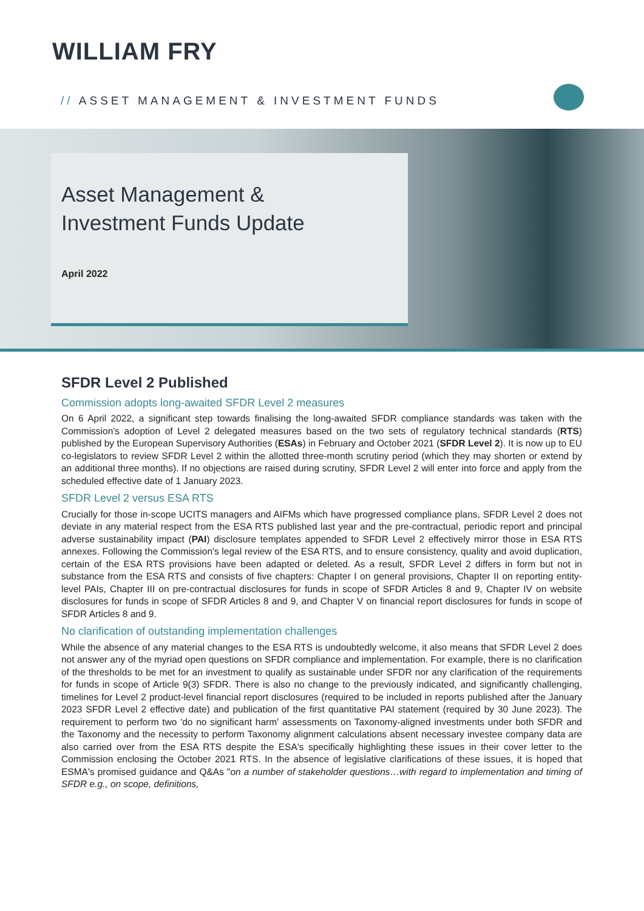WILLIAM FRY
// ASSET MANAGEMENT & INVESTMENT FUNDS
Asset Management &
Investment Funds Update
April 2022
SFDR Level 2 Published
Commission adopts long-awaited SFDR Level 2 measures
On 6 April 2022, a significant step towards finalising the long-awaited SFDR compliance standards was taken with the Commission's adoption of Level 2 delegated measures based on the two sets of regulatory technical standards (RTS) published by the European Supervisory Authorities (ESAs) in February and October 2021 (SFDR Level 2). It is now up to EU co-legislators to review SFDR Level 2 within the allotted three-month scrutiny period (which they may shorten or extend by an additional three months). If no objections are raised during scrutiny, SFDR Level 2 will enter into force and apply from the scheduled effective date of 1 January 2023.
SFDR Level 2 versus ESA RTS
Crucially for those in-scope UCITS managers and AIFMs which have progressed compliance plans, SFDR Level 2 does not deviate in any material respect from the ESA RTS published last year and the pre-contractual, periodic report and principal adverse sustainability impact (PAI) disclosure templates appended to SFDR Level 2 effectively mirror those in ESA RTS annexes. Following the Commission's legal review of the ESA RTS, and to ensure consistency, quality and avoid duplication, certain of the ESA RTS provisions have been adapted or deleted. As a result, SFDR Level 2 differs in form but not in substance from the ESA RTS and consists of five chapters: Chapter I on general provisions, Chapter II on reporting entity-level PAIs, Chapter III on pre-contractual disclosures for funds in scope of SFDR Articles 8 and 9, Chapter IV on website disclosures for funds in scope of SFDR Articles 8 and 9, and Chapter V on financial report disclosures for funds in scope of SFDR Articles 8 and 9.
No clarification of outstanding implementation challenges
While the absence of any material changes to the ESA RTS is undoubtedly welcome, it also means that SFDR Level 2 does not answer any of the myriad open questions on SFDR compliance and implementation. For example, there is no clarification of the thresholds to be met for an investment to qualify as sustainable under SFDR nor any clarification of the requirements for funds in scope of Article 9(3) SFDR. There is also no change to the previously indicated, and significantly challenging, timelines for Level 2 product-level financial report disclosures (required to be included in reports published after the January 2023 SFDR Level 2 effective date) and publication of the first quantitative PAI statement (required by 30 June 2023). The requirement to perform two 'do no significant harm' assessments on Taxonomy-aligned investments under both SFDR and the Taxonomy and the necessity to perform Taxonomy alignment calculations absent necessary investee company data are also carried over from the ESA RTS despite the ESA's specifically highlighting these issues in their cover letter to the Commission enclosing the October 2021 RTS. In the absence of legislative clarifications of these issues, it is hoped that ESMA's promised guidance and Q&As "on a number of stakeholder questions…with regard to implementation and timing of SFDR e.g., on scope, definitions,